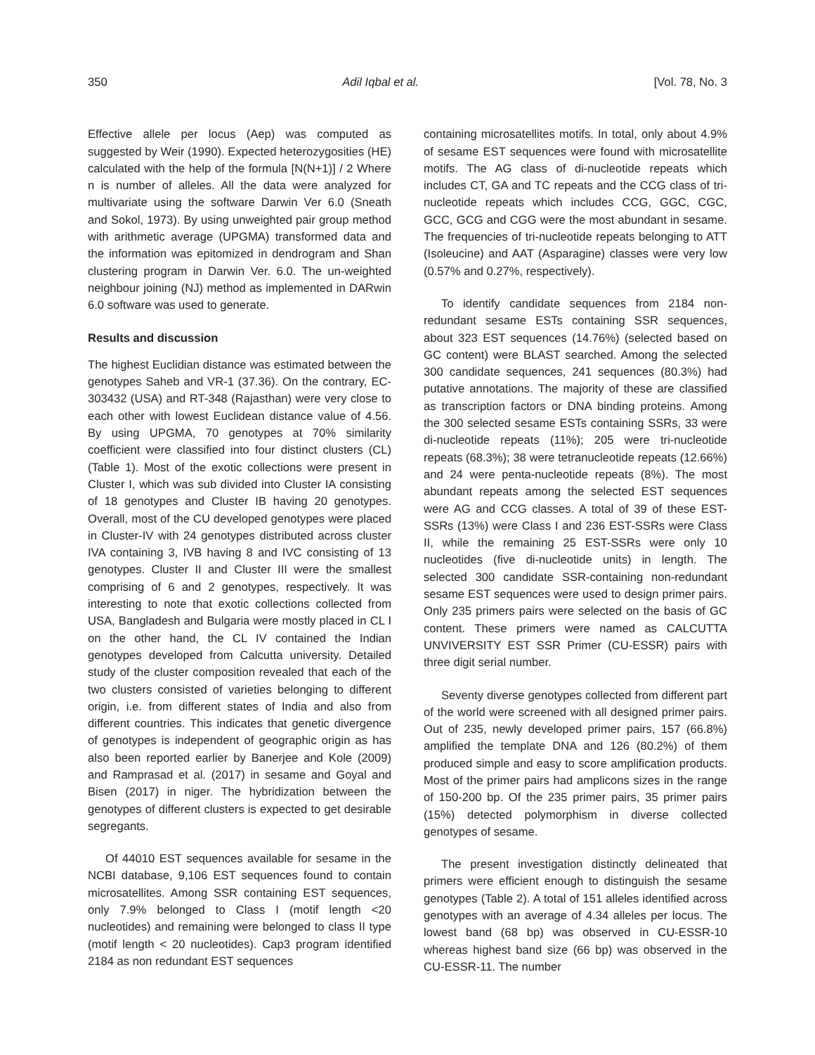350 Adil Iqbal et al. [Vol. 78, No. 3
Effective allele per locus (Aep) was computed as suggested by Weir (1990). Expected heterozygosities (HE) calculated with the help of the formula [N(N+1)] / 2 Where n is number of alleles. All the data were analyzed for multivariate using the software Darwin Ver 6.0 (Sneath and Sokol, 1973). By using unweighted pair group method with arithmetic average (UPGMA) transformed data and the information was epitomized in dendrogram and Shan clustering program in Darwin Ver. 6.0. The un-weighted neighbour joining (NJ) method as implemented in DARwin 6.0 software was used to generate.
Results and discussion
The highest Euclidian distance was estimated between the genotypes Saheb and VR-1 (37.36). On the contrary, EC- 303432 (USA) and RT-348 (Rajasthan) were very close to each other with lowest Euclidean distance value of 4.56. By using UPGMA, 70 genotypes at 70% similarity coefficient were classified into four distinct clusters (CL) (Table 1). Most of the exotic collections were present in Cluster I, which was sub divided into Cluster IA consisting of 18 genotypes and Cluster IB having 20 genotypes. Overall, most of the CU developed genotypes were placed in Cluster-IV with 24 genotypes distributed across cluster IVA containing 3, IVB having 8 and IVC consisting of 13 genotypes. Cluster II and Cluster III were the smallest comprising of 6 and 2 genotypes, respectively. It was interesting to note that exotic collections collected from USA, Bangladesh and Bulgaria were mostly placed in CL I on the other hand, the CL IV contained the Indian genotypes developed from Calcutta university. Detailed study of the cluster composition revealed that each of the two clusters consisted of varieties belonging to different origin, i.e. from different states of India and also from different countries. This indicates that genetic divergence of genotypes is independent of geographic origin as has also been reported earlier by Banerjee and Kole (2009) and Ramprasad et al. (2017) in sesame and Goyal and Bisen (2017) in niger. The hybridization between the genotypes of different clusters is expected to get desirable segregants.
Of 44010 EST sequences available for sesame in the NCBI database, 9,106 EST sequences found to contain microsatellites. Among SSR containing EST sequences, only 7.9% belonged to Class I (motif length <20 nucleotides) and remaining were belonged to class II type (motif length < 20 nucleotides). Cap3 program identified 2184 as non redundant EST sequences
containing microsatellites motifs. In total, only about 4.9% of sesame EST sequences were found with microsatellite motifs. The AG class of di-nucleotide repeats which includes CT, GA and TC repeats and the CCG class of tri-nucleotide repeats which includes CCG, GGC, CGC, GCC, GCG and CGG were the most abundant in sesame. The frequencies of tri-nucleotide repeats belonging to ATT (Isoleucine) and AAT (Asparagine) classes were very low (0.57% and 0.27%, respectively).
To identify candidate sequences from 2184 non-redundant sesame ESTs containing SSR sequences, about 323 EST sequences (14.76%) (selected based on GC content) were BLAST searched. Among the selected 300 candidate sequences, 241 sequences (80.3%) had putative annotations. The majority of these are classified as transcription factors or DNA binding proteins. Among the 300 selected sesame ESTs containing SSRs, 33 were di-nucleotide repeats (11%); 205 were tri-nucleotide repeats (68.3%); 38 were tetranucleotide repeats (12.66%) and 24 were penta-nucleotide repeats (8%). The most abundant repeats among the selected EST sequences were AG and CCG classes. A total of 39 of these EST-SSRs (13%) were Class I and 236 EST-SSRs were Class II, while the remaining 25 EST-SSRs were only 10 nucleotides (five di-nucleotide units) in length. The selected 300 candidate SSR-containing non-redundant sesame EST sequences were used to design primer pairs. Only 235 primers pairs were selected on the basis of GC content. These primers were named as CALCUTTA UNVIVERSITY EST SSR Primer (CU-ESSR) pairs with three digit serial number.
Seventy diverse genotypes collected from different part of the world were screened with all designed primer pairs. Out of 235, newly developed primer pairs, 157 (66.8%) amplified the template DNA and 126 (80.2%) of them produced simple and easy to score amplification products. Most of the primer pairs had amplicons sizes in the range of 150-200 bp. Of the 235 primer pairs, 35 primer pairs (15%) detected polymorphism in diverse collected genotypes of sesame.
The present investigation distinctly delineated that primers were efficient enough to distinguish the sesame genotypes (Table 2). A total of 151 alleles identified across genotypes with an average of 4.34 alleles per locus. The lowest band (68 bp) was observed in CU-ESSR-10 whereas highest band size (66 bp) was observed in the CU-ESSR-11. The number